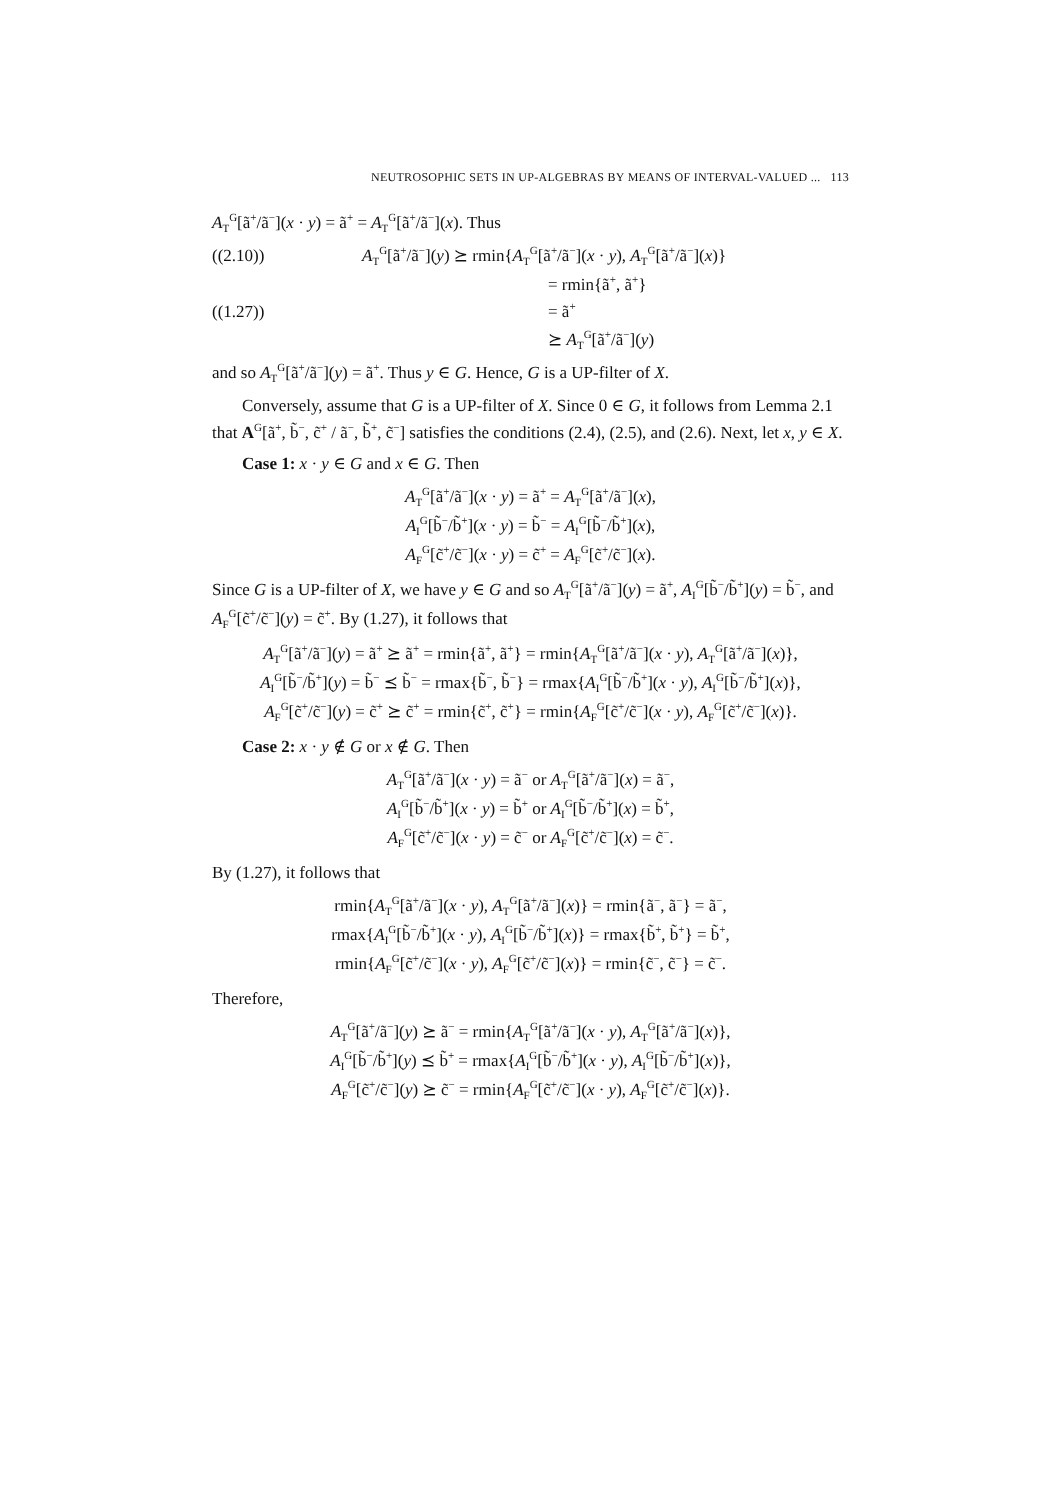NEUTROSOPHIC SETS IN UP-ALGEBRAS BY MEANS OF INTERVAL-VALUED ... 113
A<sub>T</sub><sup>G</sup>[ã<sup>+</sup>/ã<sup>−</sup>](x · y) = ã<sup>+</sup> = A<sub>T</sub><sup>G</sup>[ã<sup>+</sup>/ã<sup>−</sup>](x). Thus
((2.10)) A<sub>T</sub><sup>G</sup>[ã<sup>+</sup>/ã<sup>−</sup>](y) ⪰ rmin{A<sub>T</sub><sup>G</sup>[ã<sup>+</sup>/ã<sup>−</sup>](x · y), A<sub>T</sub><sup>G</sup>[ã<sup>+</sup>/ã<sup>−</sup>](x)}
= rmin{ã<sup>+</sup>, ã<sup>+</sup>}
((1.27)) = ã<sup>+</sup>
⪰ A<sub>T</sub><sup>G</sup>[ã<sup>+</sup>/ã<sup>−</sup>](y)
and so A<sub>T</sub><sup>G</sup>[ã<sup>+</sup>/ã<sup>−</sup>](y) = ã<sup>+</sup>. Thus y ∈ G. Hence, G is a UP-filter of X.
Conversely, assume that G is a UP-filter of X. Since 0 ∈ G, it follows from Lemma 2.1 that A<sup>G</sup>[ã<sup>+</sup>, b̃<sup>−</sup>, c̃<sup>+</sup> / ã<sup>−</sup>, b̃<sup>+</sup>, c̃<sup>−</sup>] satisfies the conditions (2.4), (2.5), and (2.6). Next, let x, y ∈ X.
Case 1: x · y ∈ G and x ∈ G. Then
A<sub>T</sub><sup>G</sup>[ã<sup>+</sup>/ã<sup>−</sup>](x · y) = ã<sup>+</sup> = A<sub>T</sub><sup>G</sup>[ã<sup>+</sup>/ã<sup>−</sup>](x),
A<sub>I</sub><sup>G</sup>[b̃<sup>−</sup>/b̃<sup>+</sup>](x · y) = b̃<sup>−</sup> = A<sub>I</sub><sup>G</sup>[b̃<sup>−</sup>/b̃<sup>+</sup>](x),
A<sub>F</sub><sup>G</sup>[c̃<sup>+</sup>/c̃<sup>−</sup>](x · y) = c̃<sup>+</sup> = A<sub>F</sub><sup>G</sup>[c̃<sup>+</sup>/c̃<sup>−</sup>](x).
Since G is a UP-filter of X, we have y ∈ G and so A<sub>T</sub><sup>G</sup>[ã<sup>+</sup>/ã<sup>−</sup>](y) = ã<sup>+</sup>, A<sub>I</sub><sup>G</sup>[b̃<sup>−</sup>/b̃<sup>+</sup>](y) = b̃<sup>−</sup>, and A<sub>F</sub><sup>G</sup>[c̃<sup>+</sup>/c̃<sup>−</sup>](y) = c̃<sup>+</sup>. By (1.27), it follows that
A<sub>T</sub><sup>G</sup>[ã<sup>+</sup>/ã<sup>−</sup>](y) = ã<sup>+</sup> ⪰ ã<sup>+</sup> = rmin{ã<sup>+</sup>, ã<sup>+</sup>} = rmin{A<sub>T</sub><sup>G</sup>[ã<sup>+</sup>/ã<sup>−</sup>](x · y), A<sub>T</sub><sup>G</sup>[ã<sup>+</sup>/ã<sup>−</sup>](x)},
A<sub>I</sub><sup>G</sup>[b̃<sup>−</sup>/b̃<sup>+</sup>](y) = b̃<sup>−</sup> ⪯ b̃<sup>−</sup> = rmax{b̃<sup>−</sup>, b̃<sup>−</sup>} = rmax{A<sub>I</sub><sup>G</sup>[b̃<sup>−</sup>/b̃<sup>+</sup>](x · y), A<sub>I</sub><sup>G</sup>[b̃<sup>−</sup>/b̃<sup>+</sup>](x)},
A<sub>F</sub><sup>G</sup>[c̃<sup>+</sup>/c̃<sup>−</sup>](y) = c̃<sup>+</sup> ⪰ c̃<sup>+</sup> = rmin{c̃<sup>+</sup>, c̃<sup>+</sup>} = rmin{A<sub>F</sub><sup>G</sup>[c̃<sup>+</sup>/c̃<sup>−</sup>](x · y), A<sub>F</sub><sup>G</sup>[c̃<sup>+</sup>/c̃<sup>−</sup>](x)}.
Case 2: x · y ∉ G or x ∉ G. Then
A<sub>T</sub><sup>G</sup>[ã<sup>+</sup>/ã<sup>−</sup>](x · y) = ã<sup>−</sup> or A<sub>T</sub><sup>G</sup>[ã<sup>+</sup>/ã<sup>−</sup>](x) = ã<sup>−</sup>,
A<sub>I</sub><sup>G</sup>[b̃<sup>−</sup>/b̃<sup>+</sup>](x · y) = b̃<sup>+</sup> or A<sub>I</sub><sup>G</sup>[b̃<sup>−</sup>/b̃<sup>+</sup>](x) = b̃<sup>+</sup>,
A<sub>F</sub><sup>G</sup>[c̃<sup>+</sup>/c̃<sup>−</sup>](x · y) = c̃<sup>−</sup> or A<sub>F</sub><sup>G</sup>[c̃<sup>+</sup>/c̃<sup>−</sup>](x) = c̃<sup>−</sup>.
By (1.27), it follows that
rmin{A<sub>T</sub><sup>G</sup>[ã<sup>+</sup>/ã<sup>−</sup>](x · y), A<sub>T</sub><sup>G</sup>[ã<sup>+</sup>/ã<sup>−</sup>](x)} = rmin{ã<sup>−</sup>, ã<sup>−</sup>} = ã<sup>−</sup>,
rmax{A<sub>I</sub><sup>G</sup>[b̃<sup>−</sup>/b̃<sup>+</sup>](x · y), A<sub>I</sub><sup>G</sup>[b̃<sup>−</sup>/b̃<sup>+</sup>](x)} = rmax{b̃<sup>+</sup>, b̃<sup>+</sup>} = b̃<sup>+</sup>,
rmin{A<sub>F</sub><sup>G</sup>[c̃<sup>+</sup>/c̃<sup>−</sup>](x · y), A<sub>F</sub><sup>G</sup>[c̃<sup>+</sup>/c̃<sup>−</sup>](x)} = rmin{c̃<sup>−</sup>, c̃<sup>−</sup>} = c̃<sup>−</sup>.
Therefore,
A<sub>T</sub><sup>G</sup>[ã<sup>+</sup>/ã<sup>−</sup>](y) ⪰ ã<sup>−</sup> = rmin{A<sub>T</sub><sup>G</sup>[ã<sup>+</sup>/ã<sup>−</sup>](x · y), A<sub>T</sub><sup>G</sup>[ã<sup>+</sup>/ã<sup>−</sup>](x)},
A<sub>I</sub><sup>G</sup>[b̃<sup>−</sup>/b̃<sup>+</sup>](y) ⪯ b̃<sup>+</sup> = rmax{A<sub>I</sub><sup>G</sup>[b̃<sup>−</sup>/b̃<sup>+</sup>](x · y), A<sub>I</sub><sup>G</sup>[b̃<sup>−</sup>/b̃<sup>+</sup>](x)},
A<sub>F</sub><sup>G</sup>[c̃<sup>+</sup>/c̃<sup>−</sup>](y) ⪰ c̃<sup>−</sup> = rmin{A<sub>F</sub><sup>G</sup>[c̃<sup>+</sup>/c̃<sup>−</sup>](x · y), A<sub>F</sub><sup>G</sup>[c̃<sup>+</sup>/c̃<sup>−</sup>](x)}.